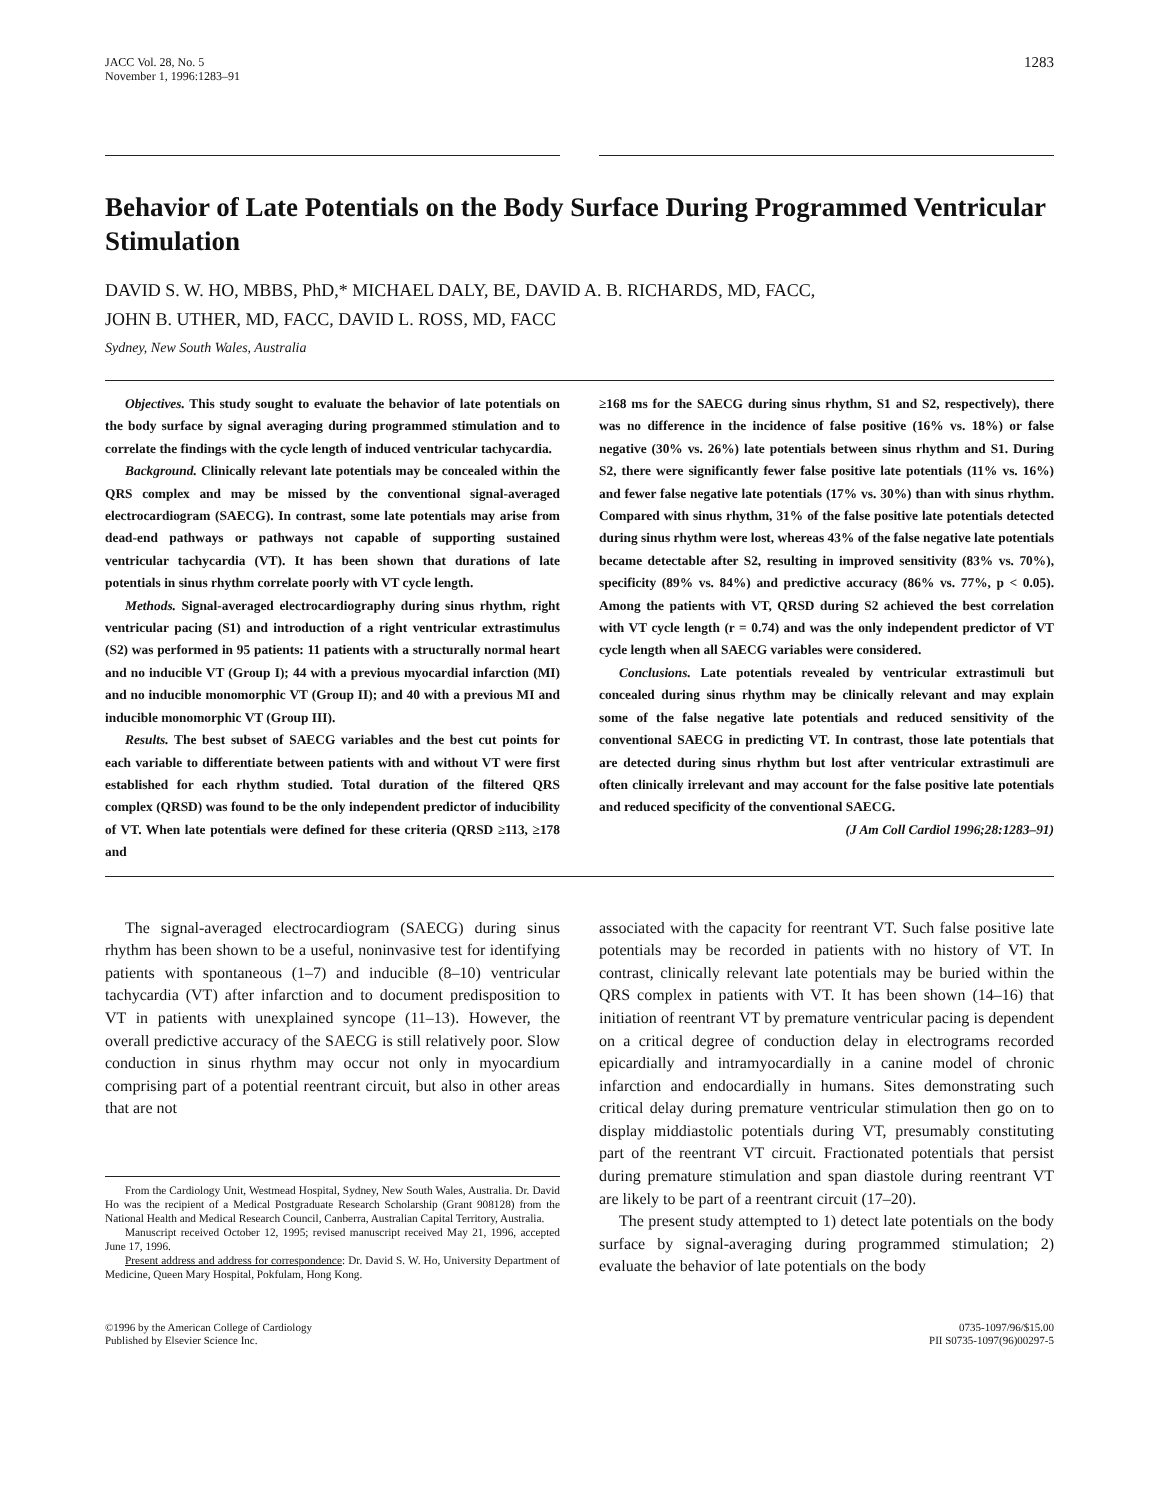JACC Vol. 28, No. 5
November 1, 1996:1283–91
1283
Behavior of Late Potentials on the Body Surface During Programmed Ventricular Stimulation
DAVID S. W. HO, MBBS, PhD,* MICHAEL DALY, BE, DAVID A. B. RICHARDS, MD, FACC,
JOHN B. UTHER, MD, FACC, DAVID L. ROSS, MD, FACC
Sydney, New South Wales, Australia
Objectives. This study sought to evaluate the behavior of late potentials on the body surface by signal averaging during programmed stimulation and to correlate the findings with the cycle length of induced ventricular tachycardia.
Background. Clinically relevant late potentials may be concealed within the QRS complex and may be missed by the conventional signal-averaged electrocardiogram (SAECG). In contrast, some late potentials may arise from dead-end pathways or pathways not capable of supporting sustained ventricular tachycardia (VT). It has been shown that durations of late potentials in sinus rhythm correlate poorly with VT cycle length.
Methods. Signal-averaged electrocardiography during sinus rhythm, right ventricular pacing (S1) and introduction of a right ventricular extrastimulus (S2) was performed in 95 patients: 11 patients with a structurally normal heart and no inducible VT (Group I); 44 with a previous myocardial infarction (MI) and no inducible monomorphic VT (Group II); and 40 with a previous MI and inducible monomorphic VT (Group III).
Results. The best subset of SAECG variables and the best cut points for each variable to differentiate between patients with and without VT were first established for each rhythm studied. Total duration of the filtered QRS complex (QRSD) was found to be the only independent predictor of inducibility of VT. When late potentials were defined for these criteria (QRSD ≥113, ≥178 and
≥168 ms for the SAECG during sinus rhythm, S1 and S2, respectively), there was no difference in the incidence of false positive (16% vs. 18%) or false negative (30% vs. 26%) late potentials between sinus rhythm and S1. During S2, there were significantly fewer false positive late potentials (11% vs. 16%) and fewer false negative late potentials (17% vs. 30%) than with sinus rhythm. Compared with sinus rhythm, 31% of the false positive late potentials detected during sinus rhythm were lost, whereas 43% of the false negative late potentials became detectable after S2, resulting in improved sensitivity (83% vs. 70%), specificity (89% vs. 84%) and predictive accuracy (86% vs. 77%, p < 0.05). Among the patients with VT, QRSD during S2 achieved the best correlation with VT cycle length (r = 0.74) and was the only independent predictor of VT cycle length when all SAECG variables were considered.
Conclusions. Late potentials revealed by ventricular extrastimuli but concealed during sinus rhythm may be clinically relevant and may explain some of the false negative late potentials and reduced sensitivity of the conventional SAECG in predicting VT. In contrast, those late potentials that are detected during sinus rhythm but lost after ventricular extrastimuli are often clinically irrelevant and may account for the false positive late potentials and reduced specificity of the conventional SAECG.
(J Am Coll Cardiol 1996;28:1283–91)
The signal-averaged electrocardiogram (SAECG) during sinus rhythm has been shown to be a useful, noninvasive test for identifying patients with spontaneous (1–7) and inducible (8–10) ventricular tachycardia (VT) after infarction and to document predisposition to VT in patients with unexplained syncope (11–13). However, the overall predictive accuracy of the SAECG is still relatively poor. Slow conduction in sinus rhythm may occur not only in myocardium comprising part of a potential reentrant circuit, but also in other areas that are not
From the Cardiology Unit, Westmead Hospital, Sydney, New South Wales, Australia. Dr. David Ho was the recipient of a Medical Postgraduate Research Scholarship (Grant 908128) from the National Health and Medical Research Council, Canberra, Australian Capital Territory, Australia.
Manuscript received October 12, 1995; revised manuscript received May 21, 1996, accepted June 17, 1996.
Present address and address for correspondence: Dr. David S. W. Ho, University Department of Medicine, Queen Mary Hospital, Pokfulam, Hong Kong.
associated with the capacity for reentrant VT. Such false positive late potentials may be recorded in patients with no history of VT. In contrast, clinically relevant late potentials may be buried within the QRS complex in patients with VT. It has been shown (14–16) that initiation of reentrant VT by premature ventricular pacing is dependent on a critical degree of conduction delay in electrograms recorded epicardially and intramyocardially in a canine model of chronic infarction and endocardially in humans. Sites demonstrating such critical delay during premature ventricular stimulation then go on to display middiastolic potentials during VT, presumably constituting part of the reentrant VT circuit. Fractionated potentials that persist during premature stimulation and span diastole during reentrant VT are likely to be part of a reentrant circuit (17–20).
The present study attempted to 1) detect late potentials on the body surface by signal-averaging during programmed stimulation; 2) evaluate the behavior of late potentials on the body
©1996 by the American College of Cardiology
Published by Elsevier Science Inc.
0735-1097/96/$15.00
PII S0735-1097(96)00297-5